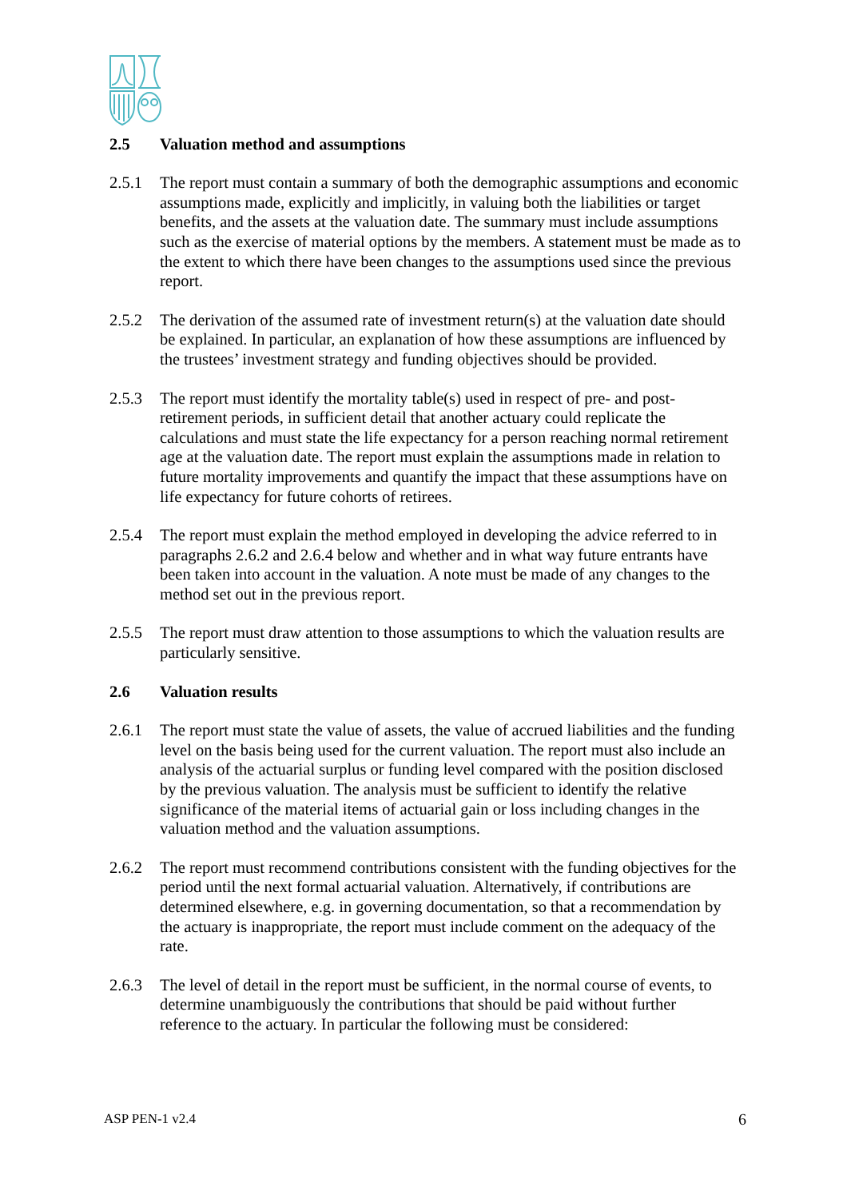2.5 Valuation method and assumptions
2.5.1 The report must contain a summary of both the demographic assumptions and economic assumptions made, explicitly and implicitly, in valuing both the liabilities or target benefits, and the assets at the valuation date. The summary must include assumptions such as the exercise of material options by the members. A statement must be made as to the extent to which there have been changes to the assumptions used since the previous report.
2.5.2 The derivation of the assumed rate of investment return(s) at the valuation date should be explained. In particular, an explanation of how these assumptions are influenced by the trustees’ investment strategy and funding objectives should be provided.
2.5.3 The report must identify the mortality table(s) used in respect of pre- and post-retirement periods, in sufficient detail that another actuary could replicate the calculations and must state the life expectancy for a person reaching normal retirement age at the valuation date. The report must explain the assumptions made in relation to future mortality improvements and quantify the impact that these assumptions have on life expectancy for future cohorts of retirees.
2.5.4 The report must explain the method employed in developing the advice referred to in paragraphs 2.6.2 and 2.6.4 below and whether and in what way future entrants have been taken into account in the valuation. A note must be made of any changes to the method set out in the previous report.
2.5.5 The report must draw attention to those assumptions to which the valuation results are particularly sensitive.
2.6 Valuation results
2.6.1 The report must state the value of assets, the value of accrued liabilities and the funding level on the basis being used for the current valuation. The report must also include an analysis of the actuarial surplus or funding level compared with the position disclosed by the previous valuation. The analysis must be sufficient to identify the relative significance of the material items of actuarial gain or loss including changes in the valuation method and the valuation assumptions.
2.6.2 The report must recommend contributions consistent with the funding objectives for the period until the next formal actuarial valuation. Alternatively, if contributions are determined elsewhere, e.g. in governing documentation, so that a recommendation by the actuary is inappropriate, the report must include comment on the adequacy of the rate.
2.6.3 The level of detail in the report must be sufficient, in the normal course of events, to determine unambiguously the contributions that should be paid without further reference to the actuary. In particular the following must be considered:
ASP PEN-1 v2.4 6